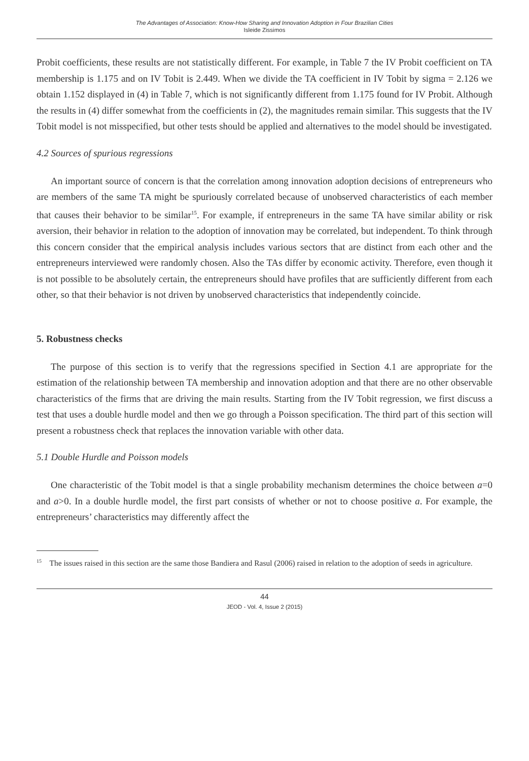The Advantages of Association: Know-How Sharing and Innovation Adoption in Four Brazilian Cities
Isleide Zissimos
Probit coefficients, these results are not statistically different. For example, in Table 7 the IV Probit coefficient on TA membership is 1.175 and on IV Tobit is 2.449. When we divide the TA coefficient in IV Tobit by sigma = 2.126 we obtain 1.152 displayed in (4) in Table 7, which is not significantly different from 1.175 found for IV Probit. Although the results in (4) differ somewhat from the coefficients in (2), the magnitudes remain similar. This suggests that the IV Tobit model is not misspecified, but other tests should be applied and alternatives to the model should be investigated.
4.2 Sources of spurious regressions
An important source of concern is that the correlation among innovation adoption decisions of entrepreneurs who are members of the same TA might be spuriously correlated because of unobserved characteristics of each member that causes their behavior to be similar<sup>15</sup>. For example, if entrepreneurs in the same TA have similar ability or risk aversion, their behavior in relation to the adoption of innovation may be correlated, but independent. To think through this concern consider that the empirical analysis includes various sectors that are distinct from each other and the entrepreneurs interviewed were randomly chosen. Also the TAs differ by economic activity. Therefore, even though it is not possible to be absolutely certain, the entrepreneurs should have profiles that are sufficiently different from each other, so that their behavior is not driven by unobserved characteristics that independently coincide.
5. Robustness checks
The purpose of this section is to verify that the regressions specified in Section 4.1 are appropriate for the estimation of the relationship between TA membership and innovation adoption and that there are no other observable characteristics of the firms that are driving the main results. Starting from the IV Tobit regression, we first discuss a test that uses a double hurdle model and then we go through a Poisson specification. The third part of this section will present a robustness check that replaces the innovation variable with other data.
5.1 Double Hurdle and Poisson models
One characteristic of the Tobit model is that a single probability mechanism determines the choice between a=0 and a>0. In a double hurdle model, the first part consists of whether or not to choose positive a. For example, the entrepreneurs’ characteristics may differently affect the
<sup>15</sup> The issues raised in this section are the same those Bandiera and Rasul (2006) raised in relation to the adoption of seeds in agriculture.
44
JEOD - Vol. 4, Issue 2 (2015)